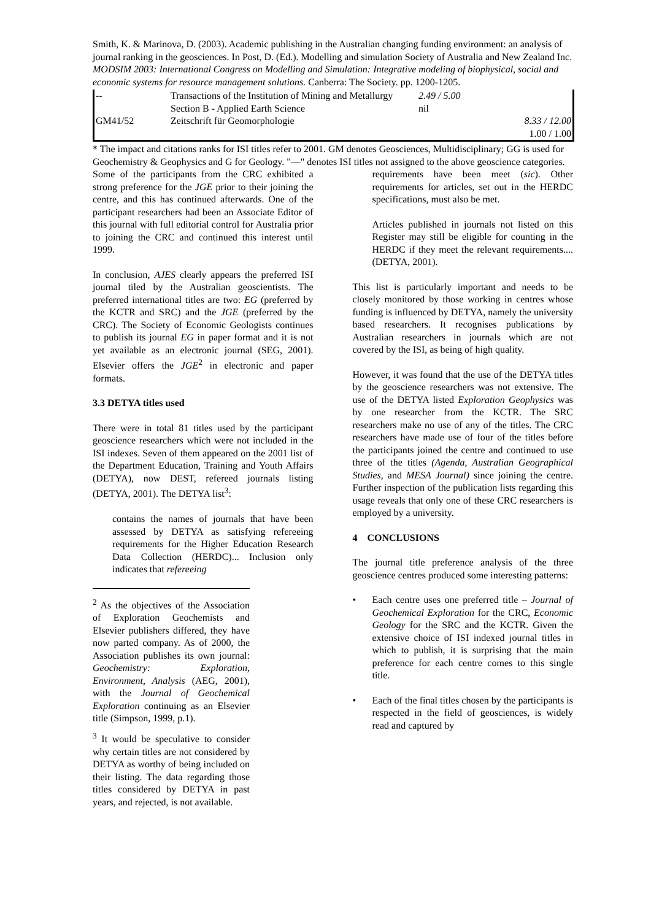Smith, K. & Marinova, D. (2003). Academic publishing in the Australian changing funding environment: an analysis of journal ranking in the geosciences. In Post, D. (Ed.). Modelling and simulation Society of Australia and New Zealand Inc. MODSIM 2003: International Congress on Modelling and Simulation: Integrative modeling of biophysical, social and economic systems for resource management solutions. Canberra: The Society. pp. 1200-1205.
| -- | Transactions of the Institution of Mining and Metallurgy Section B - Applied Earth Science | 2.49 / 5.00 nil | |
| GM41/52 | Zeitschrift für Geomorphologie | | 8.33 / 12.00 1.00 / 1.00 |
* The impact and citations ranks for ISI titles refer to 2001. GM denotes Geosciences, Multidisciplinary; GG is used for Geochemistry & Geophysics and G for Geology. "—" denotes ISI titles not assigned to the above geoscience categories.
Some of the participants from the CRC exhibited a strong preference for the JGE prior to their joining the centre, and this has continued afterwards. One of the participant researchers had been an Associate Editor of this journal with full editorial control for Australia prior to joining the CRC and continued this interest until 1999.
In conclusion, AJES clearly appears the preferred ISI journal tiled by the Australian geoscientists. The preferred international titles are two: EG (preferred by the KCTR and SRC) and the JGE (preferred by the CRC). The Society of Economic Geologists continues to publish its journal EG in paper format and it is not yet available as an electronic journal (SEG, 2001). Elsevier offers the JGE<sup>2</sup> in electronic and paper formats.
3.3 DETYA titles used
There were in total 81 titles used by the participant geoscience researchers which were not included in the ISI indexes. Seven of them appeared on the 2001 list of the Department Education, Training and Youth Affairs (DETYA), now DEST, refereed journals listing (DETYA, 2001). The DETYA list<sup>3</sup>:
contains the names of journals that have been assessed by DETYA as satisfying refereeing requirements for the Higher Education Research Data Collection (HERDC)... Inclusion only indicates that refereeing
<sup>2</sup> As the objectives of the Association of Exploration Geochemists and Elsevier publishers differed, they have now parted company. As of 2000, the Association publishes its own journal: Geochemistry: Exploration, Environment, Analysis (AEG, 2001), with the Journal of Geochemical Exploration continuing as an Elsevier title (Simpson, 1999, p.1).
<sup>3</sup> It would be speculative to consider why certain titles are not considered by DETYA as worthy of being included on their listing. The data regarding those titles considered by DETYA in past years, and rejected, is not available.
requirements have been meet (sic). Other requirements for articles, set out in the HERDC specifications, must also be met.
Articles published in journals not listed on this Register may still be eligible for counting in the HERDC if they meet the relevant requirements.... (DETYA, 2001).
This list is particularly important and needs to be closely monitored by those working in centres whose funding is influenced by DETYA, namely the university based researchers. It recognises publications by Australian researchers in journals which are not covered by the ISI, as being of high quality.
However, it was found that the use of the DETYA titles by the geoscience researchers was not extensive. The use of the DETYA listed Exploration Geophysics was by one researcher from the KCTR. The SRC researchers make no use of any of the titles. The CRC researchers have made use of four of the titles before the participants joined the centre and continued to use three of the titles (Agenda, Australian Geographical Studies, and MESA Journal) since joining the centre. Further inspection of the publication lists regarding this usage reveals that only one of these CRC researchers is employed by a university.
4 CONCLUSIONS
The journal title preference analysis of the three geoscience centres produced some interesting patterns:
• Each centre uses one preferred title – Journal of Geochemical Exploration for the CRC, Economic Geology for the SRC and the KCTR. Given the extensive choice of ISI indexed journal titles in which to publish, it is surprising that the main preference for each centre comes to this single title.
• Each of the final titles chosen by the participants is respected in the field of geosciences, is widely read and captured by